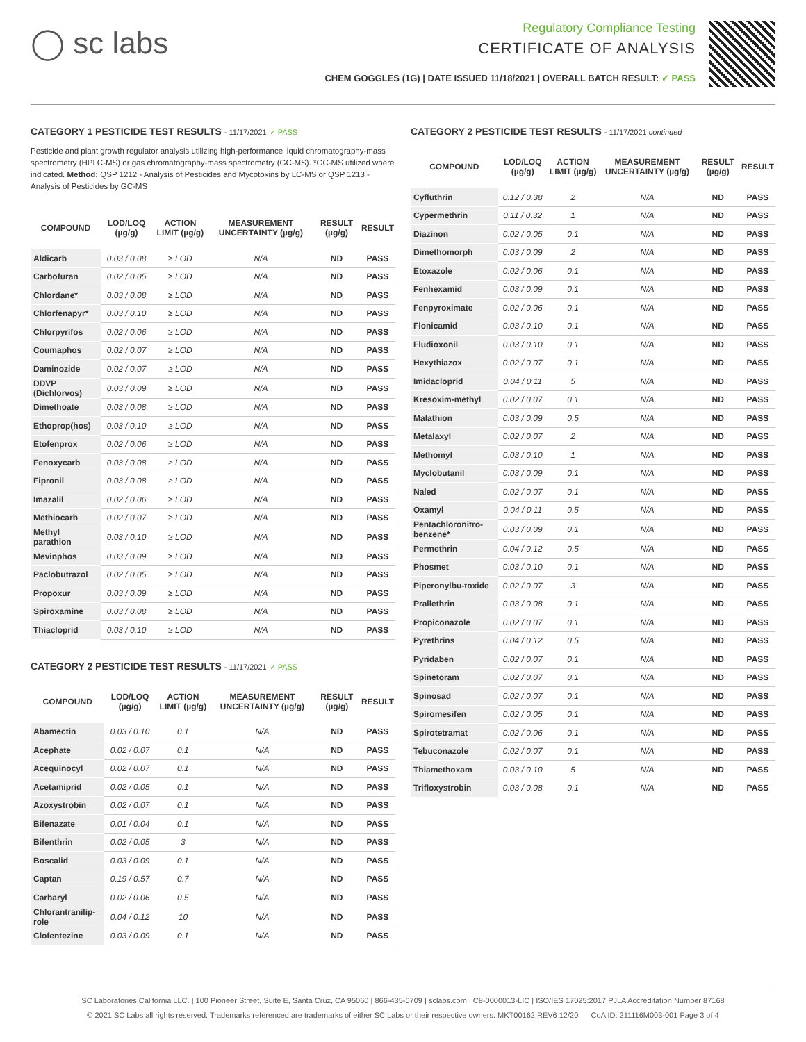◯ sc labs
Regulatory Compliance Testing
CERTIFICATE OF ANALYSIS
CHEM GOGGLES (1G) | DATE ISSUED 11/18/2021 | OVERALL BATCH RESULT: ✓ PASS
CATEGORY 1 PESTICIDE TEST RESULTS - 11/17/2021 ✓ PASS
Pesticide and plant growth regulator analysis utilizing high-performance liquid chromatography-mass spectrometry (HPLC-MS) or gas chromatography-mass spectrometry (GC-MS). *GC-MS utilized where indicated. Method: QSP 1212 - Analysis of Pesticides and Mycotoxins by LC-MS or QSP 1213 - Analysis of Pesticides by GC-MS
| COMPOUND | LOD/LOQ (µg/g) | ACTION LIMIT (µg/g) | MEASUREMENT UNCERTAINTY (µg/g) | RESULT (µg/g) | RESULT |
| --- | --- | --- | --- | --- | --- |
| Aldicarb | 0.03 / 0.08 | ≥ LOD | N/A | ND | PASS |
| Carbofuran | 0.02 / 0.05 | ≥ LOD | N/A | ND | PASS |
| Chlordane* | 0.03 / 0.08 | ≥ LOD | N/A | ND | PASS |
| Chlorfenapyr* | 0.03 / 0.10 | ≥ LOD | N/A | ND | PASS |
| Chlorpyrifos | 0.02 / 0.06 | ≥ LOD | N/A | ND | PASS |
| Coumaphos | 0.02 / 0.07 | ≥ LOD | N/A | ND | PASS |
| Daminozide | 0.02 / 0.07 | ≥ LOD | N/A | ND | PASS |
| DDVP (Dichlorvos) | 0.03 / 0.09 | ≥ LOD | N/A | ND | PASS |
| Dimethoate | 0.03 / 0.08 | ≥ LOD | N/A | ND | PASS |
| Ethoprop(hos) | 0.03 / 0.10 | ≥ LOD | N/A | ND | PASS |
| Etofenprox | 0.02 / 0.06 | ≥ LOD | N/A | ND | PASS |
| Fenoxycarb | 0.03 / 0.08 | ≥ LOD | N/A | ND | PASS |
| Fipronil | 0.03 / 0.08 | ≥ LOD | N/A | ND | PASS |
| Imazalil | 0.02 / 0.06 | ≥ LOD | N/A | ND | PASS |
| Methiocarb | 0.02 / 0.07 | ≥ LOD | N/A | ND | PASS |
| Methyl parathion | 0.03 / 0.10 | ≥ LOD | N/A | ND | PASS |
| Mevinphos | 0.03 / 0.09 | ≥ LOD | N/A | ND | PASS |
| Paclobutrazol | 0.02 / 0.05 | ≥ LOD | N/A | ND | PASS |
| Propoxur | 0.03 / 0.09 | ≥ LOD | N/A | ND | PASS |
| Spiroxamine | 0.03 / 0.08 | ≥ LOD | N/A | ND | PASS |
| Thiacloprid | 0.03 / 0.10 | ≥ LOD | N/A | ND | PASS |
CATEGORY 2 PESTICIDE TEST RESULTS - 11/17/2021 ✓ PASS
| COMPOUND | LOD/LOQ (µg/g) | ACTION LIMIT (µg/g) | MEASUREMENT UNCERTAINTY (µg/g) | RESULT (µg/g) | RESULT |
| --- | --- | --- | --- | --- | --- |
| Abamectin | 0.03 / 0.10 | 0.1 | N/A | ND | PASS |
| Acephate | 0.02 / 0.07 | 0.1 | N/A | ND | PASS |
| Acequinocyl | 0.02 / 0.07 | 0.1 | N/A | ND | PASS |
| Acetamiprid | 0.02 / 0.05 | 0.1 | N/A | ND | PASS |
| Azoxystrobin | 0.02 / 0.07 | 0.1 | N/A | ND | PASS |
| Bifenazate | 0.01 / 0.04 | 0.1 | N/A | ND | PASS |
| Bifenthrin | 0.02 / 0.05 | 3 | N/A | ND | PASS |
| Boscalid | 0.03 / 0.09 | 0.1 | N/A | ND | PASS |
| Captan | 0.19 / 0.57 | 0.7 | N/A | ND | PASS |
| Carbaryl | 0.02 / 0.06 | 0.5 | N/A | ND | PASS |
| Chlorantranilip-role | 0.04 / 0.12 | 10 | N/A | ND | PASS |
| Clofentezine | 0.03 / 0.09 | 0.1 | N/A | ND | PASS |
CATEGORY 2 PESTICIDE TEST RESULTS - 11/17/2021 continued
| COMPOUND | LOD/LOQ (µg/g) | ACTION LIMIT (µg/g) | MEASUREMENT UNCERTAINTY (µg/g) | RESULT (µg/g) | RESULT |
| --- | --- | --- | --- | --- | --- |
| Cyfluthrin | 0.12 / 0.38 | 2 | N/A | ND | PASS |
| Cypermethrin | 0.11 / 0.32 | 1 | N/A | ND | PASS |
| Diazinon | 0.02 / 0.05 | 0.1 | N/A | ND | PASS |
| Dimethomorph | 0.03 / 0.09 | 2 | N/A | ND | PASS |
| Etoxazole | 0.02 / 0.06 | 0.1 | N/A | ND | PASS |
| Fenhexamid | 0.03 / 0.09 | 0.1 | N/A | ND | PASS |
| Fenpyroximate | 0.02 / 0.06 | 0.1 | N/A | ND | PASS |
| Flonicamid | 0.03 / 0.10 | 0.1 | N/A | ND | PASS |
| Fludioxonil | 0.03 / 0.10 | 0.1 | N/A | ND | PASS |
| Hexythiazox | 0.02 / 0.07 | 0.1 | N/A | ND | PASS |
| Imidacloprid | 0.04 / 0.11 | 5 | N/A | ND | PASS |
| Kresoxim-methyl | 0.02 / 0.07 | 0.1 | N/A | ND | PASS |
| Malathion | 0.03 / 0.09 | 0.5 | N/A | ND | PASS |
| Metalaxyl | 0.02 / 0.07 | 2 | N/A | ND | PASS |
| Methomyl | 0.03 / 0.10 | 1 | N/A | ND | PASS |
| Myclobutanil | 0.03 / 0.09 | 0.1 | N/A | ND | PASS |
| Naled | 0.02 / 0.07 | 0.1 | N/A | ND | PASS |
| Oxamyl | 0.04 / 0.11 | 0.5 | N/A | ND | PASS |
| Pentachloronitro-benzene* | 0.03 / 0.09 | 0.1 | N/A | ND | PASS |
| Permethrin | 0.04 / 0.12 | 0.5 | N/A | ND | PASS |
| Phosmet | 0.03 / 0.10 | 0.1 | N/A | ND | PASS |
| Piperonylbu-toxide | 0.02 / 0.07 | 3 | N/A | ND | PASS |
| Prallethrin | 0.03 / 0.08 | 0.1 | N/A | ND | PASS |
| Propiconazole | 0.02 / 0.07 | 0.1 | N/A | ND | PASS |
| Pyrethrins | 0.04 / 0.12 | 0.5 | N/A | ND | PASS |
| Pyridaben | 0.02 / 0.07 | 0.1 | N/A | ND | PASS |
| Spinetoram | 0.02 / 0.07 | 0.1 | N/A | ND | PASS |
| Spinosad | 0.02 / 0.07 | 0.1 | N/A | ND | PASS |
| Spiromesifen | 0.02 / 0.05 | 0.1 | N/A | ND | PASS |
| Spirotetramat | 0.02 / 0.06 | 0.1 | N/A | ND | PASS |
| Tebuconazole | 0.02 / 0.07 | 0.1 | N/A | ND | PASS |
| Thiamethoxam | 0.03 / 0.10 | 5 | N/A | ND | PASS |
| Trifloxystrobin | 0.03 / 0.08 | 0.1 | N/A | ND | PASS |
SC Laboratories California LLC. | 100 Pioneer Street, Suite E, Santa Cruz, CA 95060 | 866-435-0709 | sclabs.com | C8-0000013-LIC | ISO/IES 17025:2017 PJLA Accreditation Number 87168
© 2021 SC Labs all rights reserved. Trademarks referenced are trademarks of either SC Labs or their respective owners. MKT00162 REV6 12/20 CoA ID: 211116M003-001 Page 3 of 4